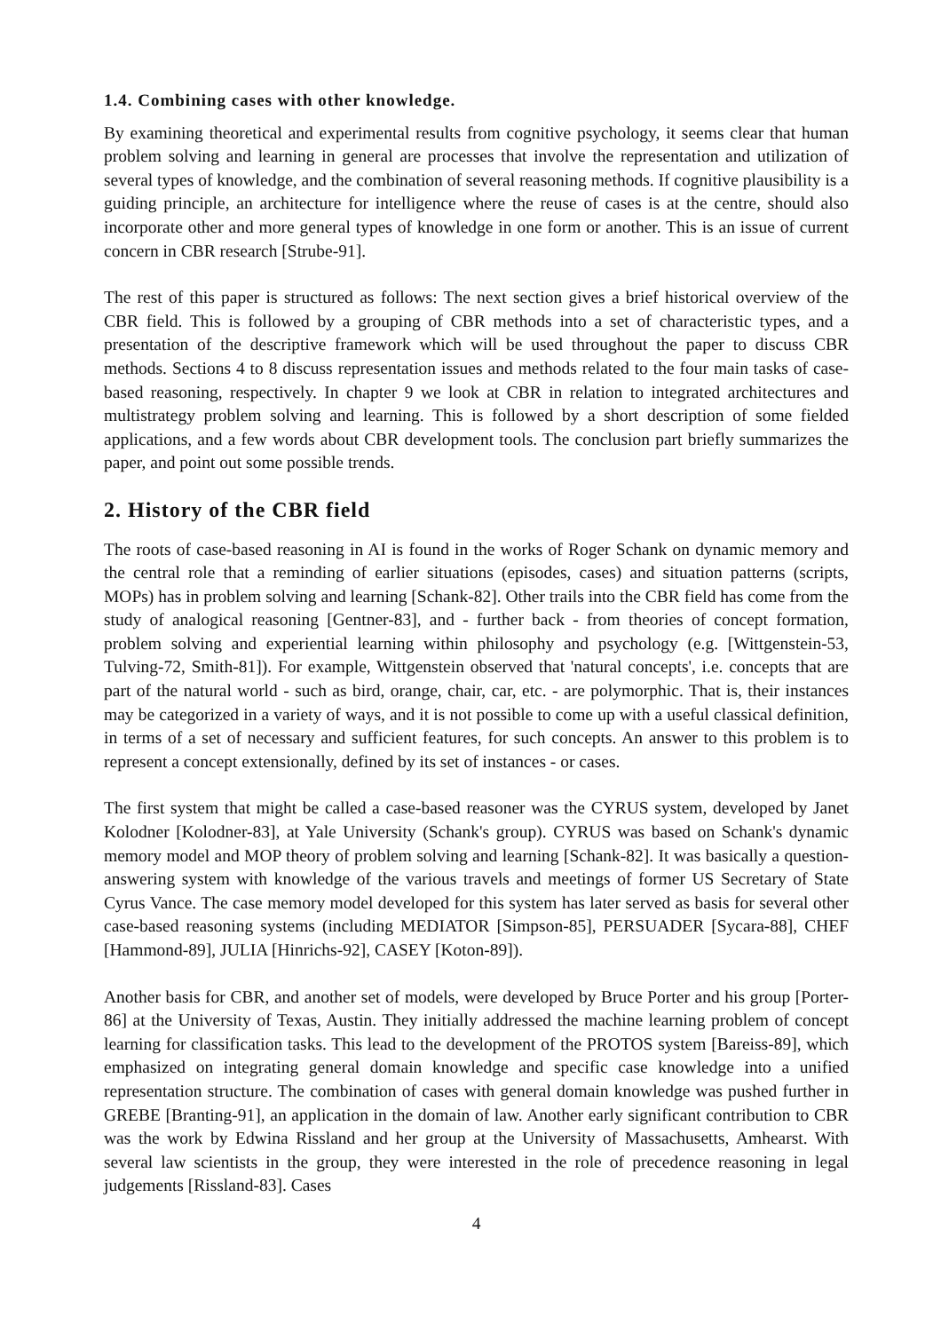1.4. Combining cases with other knowledge.
By examining theoretical and experimental results from cognitive psychology, it seems clear that human problem solving and learning in general are processes that involve the representation and utilization of several types of knowledge, and the combination of several reasoning methods. If cognitive plausibility is a guiding principle, an architecture for intelligence where the reuse of cases is at the centre, should also incorporate other and more general types of knowledge in one form or another. This is an issue of current concern in CBR research [Strube-91].
The rest of this paper is structured as follows: The next section gives a brief historical overview of the CBR field. This is followed by a grouping of CBR methods into a set of characteristic types, and a presentation of the descriptive framework which will be used throughout the paper to discuss CBR methods. Sections 4 to 8 discuss representation issues and methods related to the four main tasks of case-based reasoning, respectively. In chapter 9 we look at CBR in relation to integrated architectures and multistrategy problem solving and learning. This is followed by a short description of some fielded applications, and a few words about CBR development tools. The conclusion part briefly summarizes the paper, and point out some possible trends.
2. History of the CBR field
The roots of case-based reasoning in AI is found in the works of Roger Schank on dynamic memory and the central role that a reminding of earlier situations (episodes, cases) and situation patterns (scripts, MOPs) has in problem solving and learning [Schank-82]. Other trails into the CBR field has come from the study of analogical reasoning [Gentner-83], and - further back - from theories of concept formation, problem solving and experiential learning within philosophy and psychology (e.g. [Wittgenstein-53, Tulving-72, Smith-81]). For example, Wittgenstein observed that 'natural concepts', i.e. concepts that are part of the natural world - such as bird, orange, chair, car, etc. - are polymorphic. That is, their instances may be categorized in a variety of ways, and it is not possible to come up with a useful classical definition, in terms of a set of necessary and sufficient features, for such concepts. An answer to this problem is to represent a concept extensionally, defined by its set of instances - or cases.
The first system that might be called a case-based reasoner was the CYRUS system, developed by Janet Kolodner [Kolodner-83], at Yale University (Schank's group). CYRUS was based on Schank's dynamic memory model and MOP theory of problem solving and learning [Schank-82]. It was basically a question-answering system with knowledge of the various travels and meetings of former US Secretary of State Cyrus Vance. The case memory model developed for this system has later served as basis for several other case-based reasoning systems (including MEDIATOR [Simpson-85], PERSUADER [Sycara-88], CHEF [Hammond-89], JULIA [Hinrichs-92], CASEY [Koton-89]).
Another basis for CBR, and another set of models, were developed by Bruce Porter and his group [Porter-86] at the University of Texas, Austin. They initially addressed the machine learning problem of concept learning for classification tasks. This lead to the development of the PROTOS system [Bareiss-89], which emphasized on integrating general domain knowledge and specific case knowledge into a unified representation structure. The combination of cases with general domain knowledge was pushed further in GREBE [Branting-91], an application in the domain of law. Another early significant contribution to CBR was the work by Edwina Rissland and her group at the University of Massachusetts, Amhearst. With several law scientists in the group, they were interested in the role of precedence reasoning in legal judgements [Rissland-83]. Cases
4